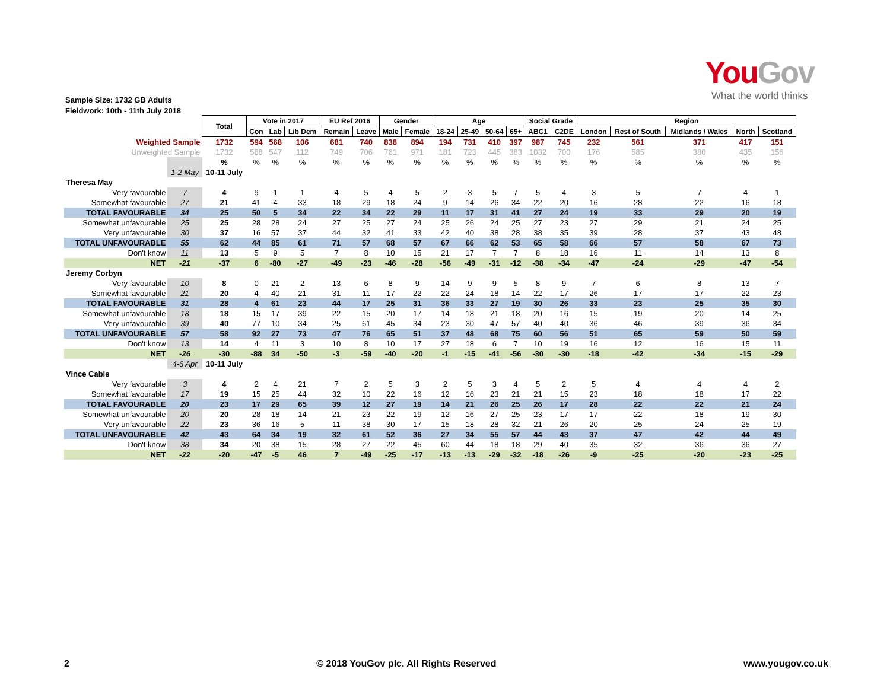YouGov
What the world thinks
Sample Size: 1732 GB Adults
Fieldwork: 10th - 11th July 2018
| | | Total | Vote in 2017 | | | EU Ref 2016 | | Gender | | Age | | | | Social Grade | | Region | | | | |
| | | | Con | Lab | Lib Dem | Remain | Leave | Male | Female | 18-24 | 25-49 | 50-64 | 65+ | ABC1 | C2DE | London | Rest of South | Midlands / Wales | North | Scotland |
| Weighted Sample | | 1732 | 594 | 568 | 106 | 681 | 740 | 838 | 894 | 194 | 731 | 410 | 397 | 987 | 745 | 232 | 561 | 371 | 417 | 151 |
| Unweighted Sample | | 1732 | 588 | 547 | 112 | 749 | 706 | 761 | 971 | 181 | 723 | 445 | 383 | 1032 | 700 | 176 | 585 | 380 | 435 | 156 |
| | | % | % | % | % | % | % | % | % | % | % | % | % | % | % | % | % | % | % | % |
| | 1-2 May | 10-11 July | | | | | | | | | | | | | | | | | | |
| Theresa May | | | | | | | | | | | | | | | | | | | | |
| Very favourable | 7 | 4 | 9 | 1 | 1 | 4 | 5 | 4 | 5 | 2 | 3 | 5 | 7 | 5 | 4 | 3 | 5 | 7 | 4 | 1 |
| Somewhat favourable | 27 | 21 | 41 | 4 | 33 | 18 | 29 | 18 | 24 | 9 | 14 | 26 | 34 | 22 | 20 | 16 | 28 | 22 | 16 | 18 |
| TOTAL FAVOURABLE | 34 | 25 | 50 | 5 | 34 | 22 | 34 | 22 | 29 | 11 | 17 | 31 | 41 | 27 | 24 | 19 | 33 | 29 | 20 | 19 |
| Somewhat unfavourable | 25 | 25 | 28 | 28 | 24 | 27 | 25 | 27 | 24 | 25 | 26 | 24 | 25 | 27 | 23 | 27 | 29 | 21 | 24 | 25 |
| Very unfavourable | 30 | 37 | 16 | 57 | 37 | 44 | 32 | 41 | 33 | 42 | 40 | 38 | 28 | 38 | 35 | 39 | 28 | 37 | 43 | 48 |
| TOTAL UNFAVOURABLE | 55 | 62 | 44 | 85 | 61 | 71 | 57 | 68 | 57 | 67 | 66 | 62 | 53 | 65 | 58 | 66 | 57 | 58 | 67 | 73 |
| Don't know | 11 | 13 | 5 | 9 | 5 | 7 | 8 | 10 | 15 | 21 | 17 | 7 | 7 | 8 | 18 | 16 | 11 | 14 | 13 | 8 |
| NET | -21 | -37 | 6 | -80 | -27 | -49 | -23 | -46 | -28 | -56 | -49 | -31 | -12 | -38 | -34 | -47 | -24 | -29 | -47 | -54 |
| Jeremy Corbyn | | | | | | | | | | | | | | | | | | | | |
| Very favourable | 10 | 8 | 0 | 21 | 2 | 13 | 6 | 8 | 9 | 14 | 9 | 9 | 5 | 8 | 9 | 7 | 6 | 8 | 13 | 7 |
| Somewhat favourable | 21 | 20 | 4 | 40 | 21 | 31 | 11 | 17 | 22 | 22 | 24 | 18 | 14 | 22 | 17 | 26 | 17 | 17 | 22 | 23 |
| TOTAL FAVOURABLE | 31 | 28 | 4 | 61 | 23 | 44 | 17 | 25 | 31 | 36 | 33 | 27 | 19 | 30 | 26 | 33 | 23 | 25 | 35 | 30 |
| Somewhat unfavourable | 18 | 18 | 15 | 17 | 39 | 22 | 15 | 20 | 17 | 14 | 18 | 21 | 18 | 20 | 16 | 15 | 19 | 20 | 14 | 25 |
| Very unfavourable | 39 | 40 | 77 | 10 | 34 | 25 | 61 | 45 | 34 | 23 | 30 | 47 | 57 | 40 | 40 | 36 | 46 | 39 | 36 | 34 |
| TOTAL UNFAVOURABLE | 57 | 58 | 92 | 27 | 73 | 47 | 76 | 65 | 51 | 37 | 48 | 68 | 75 | 60 | 56 | 51 | 65 | 59 | 50 | 59 |
| Don't know | 13 | 14 | 4 | 11 | 3 | 10 | 8 | 10 | 17 | 27 | 18 | 6 | 7 | 10 | 19 | 16 | 12 | 16 | 15 | 11 |
| NET | -26 | -30 | -88 | 34 | -50 | -3 | -59 | -40 | -20 | -1 | -15 | -41 | -56 | -30 | -30 | -18 | -42 | -34 | -15 | -29 |
| | 4-6 Apr | 10-11 July | | | | | | | | | | | | | | | | | | |
| Vince Cable | | | | | | | | | | | | | | | | | | | | |
| Very favourable | 3 | 4 | 2 | 4 | 21 | 7 | 2 | 5 | 3 | 2 | 5 | 3 | 4 | 5 | 2 | 5 | 4 | 4 | 4 | 2 |
| Somewhat favourable | 17 | 19 | 15 | 25 | 44 | 32 | 10 | 22 | 16 | 12 | 16 | 23 | 21 | 21 | 15 | 23 | 18 | 18 | 17 | 22 |
| TOTAL FAVOURABLE | 20 | 23 | 17 | 29 | 65 | 39 | 12 | 27 | 19 | 14 | 21 | 26 | 25 | 26 | 17 | 28 | 22 | 22 | 21 | 24 |
| Somewhat unfavourable | 20 | 20 | 28 | 18 | 14 | 21 | 23 | 22 | 19 | 12 | 16 | 27 | 25 | 23 | 17 | 17 | 22 | 18 | 19 | 30 |
| Very unfavourable | 22 | 23 | 36 | 16 | 5 | 11 | 38 | 30 | 17 | 15 | 18 | 28 | 32 | 21 | 26 | 20 | 25 | 24 | 25 | 19 |
| TOTAL UNFAVOURABLE | 42 | 43 | 64 | 34 | 19 | 32 | 61 | 52 | 36 | 27 | 34 | 55 | 57 | 44 | 43 | 37 | 47 | 42 | 44 | 49 |
| Don't know | 38 | 34 | 20 | 38 | 15 | 28 | 27 | 22 | 45 | 60 | 44 | 18 | 18 | 29 | 40 | 35 | 32 | 36 | 36 | 27 |
| NET | -22 | -20 | -47 | -5 | 46 | 7 | -49 | -25 | -17 | -13 | -13 | -29 | -32 | -18 | -26 | -9 | -25 | -20 | -23 | -25 |
2 © 2018 YouGov plc. All Rights Reserved www.yougov.co.uk